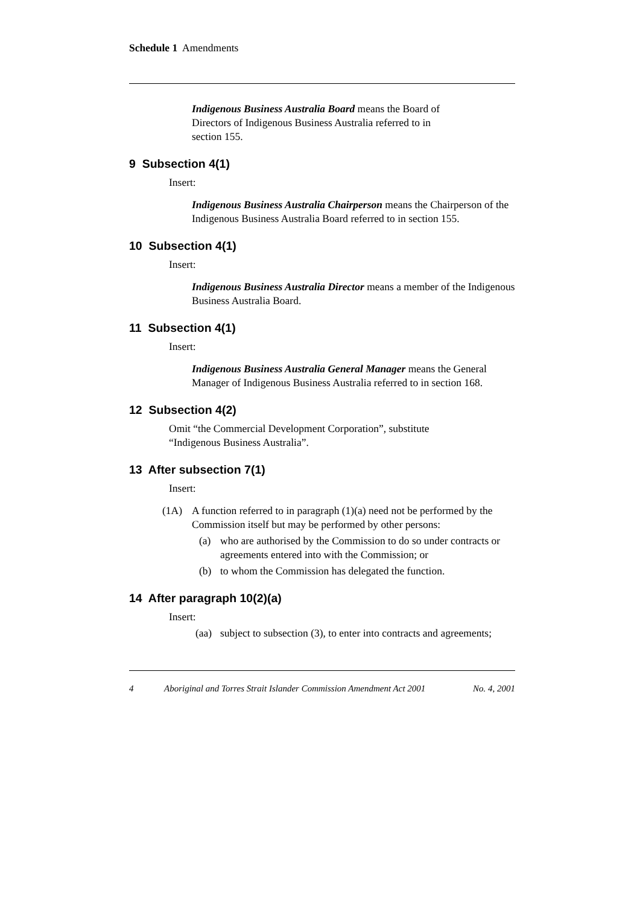Schedule 1 Amendments
Indigenous Business Australia Board means the Board of
Directors of Indigenous Business Australia referred to in
section 155.
9 Subsection 4(1)
Insert:
Indigenous Business Australia Chairperson means the Chairperson of the Indigenous Business Australia Board referred to in section 155.
10 Subsection 4(1)
Insert:
Indigenous Business Australia Director means a member of the Indigenous Business Australia Board.
11 Subsection 4(1)
Insert:
Indigenous Business Australia General Manager means the General Manager of Indigenous Business Australia referred to in section 168.
12 Subsection 4(2)
Omit “the Commercial Development Corporation”, substitute
“Indigenous Business Australia”.
13 After subsection 7(1)
Insert:
(1A) A function referred to in paragraph (1)(a) need not be performed by the Commission itself but may be performed by other persons:
(a) who are authorised by the Commission to do so under contracts or agreements entered into with the Commission; or
(b) to whom the Commission has delegated the function.
14 After paragraph 10(2)(a)
Insert:
(aa) subject to subsection (3), to enter into contracts and agreements;
4 Aboriginal and Torres Strait Islander Commission Amendment Act 2001 No. 4, 2001